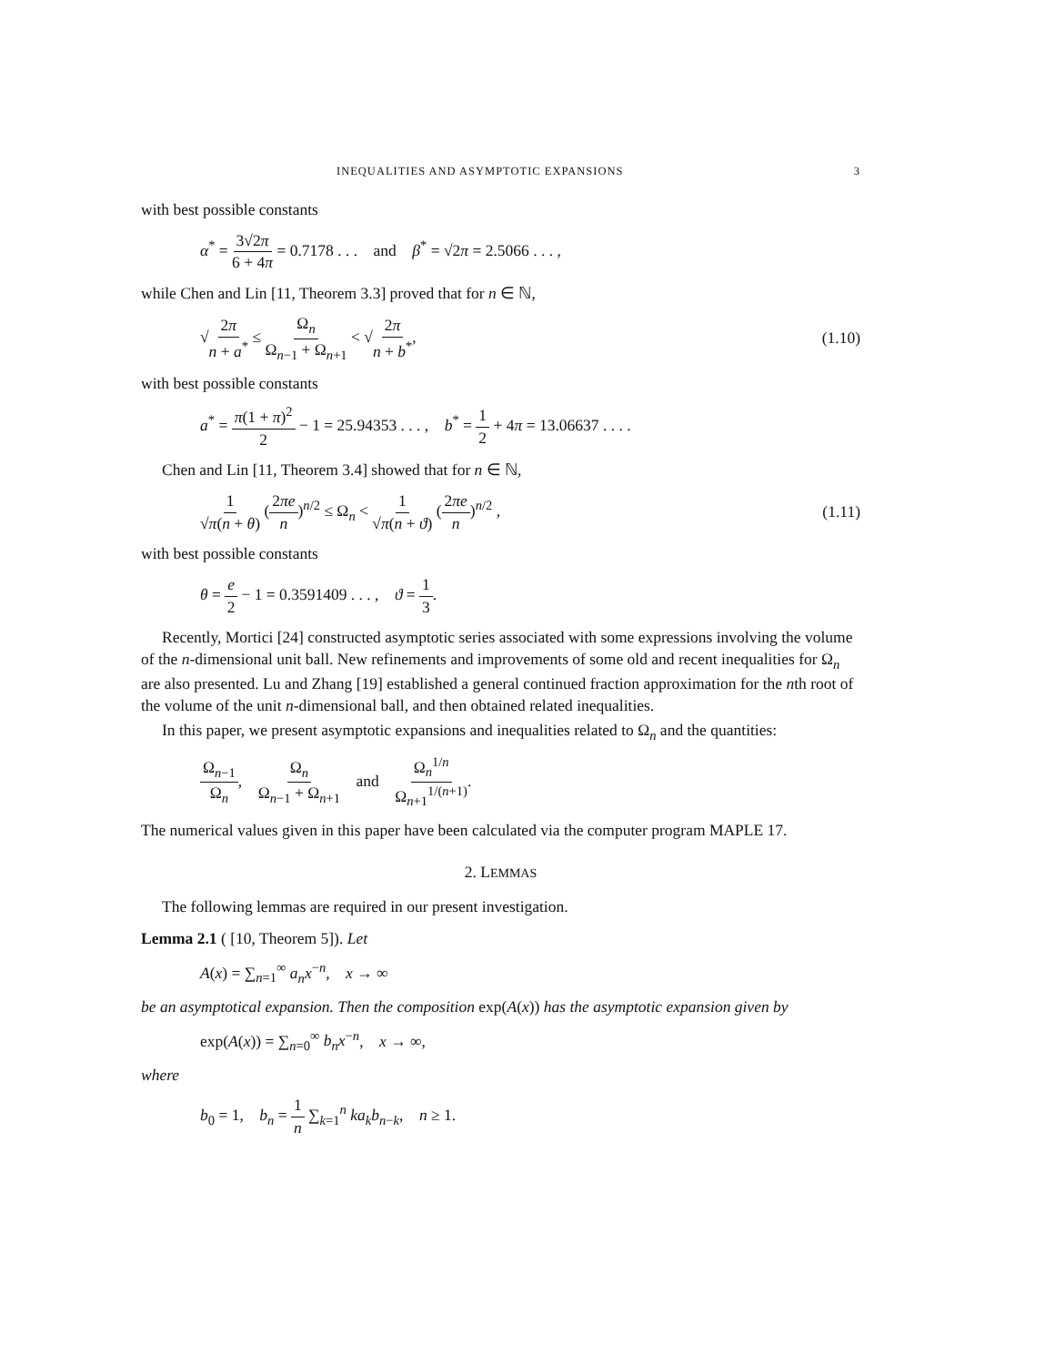INEQUALITIES AND ASYMPTOTIC EXPANSIONS 3
with best possible constants
α<sup>*</sup> = 3√2π 6 + 4π = 0.7178 . . . and β<sup>*</sup> = √2π = 2.5066 . . . ,
while Chen and Lin [11, Theorem 3.3] proved that for n ∈ ℕ,
√2π n + a<sup>*</sup> ≤ Ω<sub>n</sub> Ω<sub>n−1</sub> + Ω<sub>n+1</sub> < √2π n + b<sup>*</sup>, (1.10)
with best possible constants
a<sup>*</sup> = π(1 + π)<sup>2</sup> 2 − 1 = 25.94353 . . . , b<sup>*</sup> = 1 2 + 4π = 13.06637 . . . .
Chen and Lin [11, Theorem 3.4] showed that for n ∈ ℕ,
1 √π(n + θ) (2πe n)<sup>n/2</sup> ≤ Ω<sub>n</sub> < 1 √π(n + ϑ) (2πe n)<sup>n/2</sup> , (1.11)
with best possible constants
θ = e 2 − 1 = 0.3591409 . . . , ϑ = 1 3.
Recently, Mortici [24] constructed asymptotic series associated with some expressions involving the volume of the n-dimensional unit ball. New refinements and improvements of some old and recent inequalities for Ω<sub>n</sub> are also presented. Lu and Zhang [19] established a general continued fraction approximation for the nth root of the volume of the unit n-dimensional ball, and then obtained related inequalities.
In this paper, we present asymptotic expansions and inequalities related to Ω<sub>n</sub> and the quantities:
Ω<sub>n−1</sub> Ω<sub>n</sub>, Ω<sub>n</sub> Ω<sub>n−1</sub> + Ω<sub>n+1</sub> and Ω<sub>n</sub><sup>1/n</sup> Ω<sub>n+1</sub><sup>1/(n+1)</sup>.
The numerical values given in this paper have been calculated via the computer program MAPLE 17.
2. LEMMAS
The following lemmas are required in our present investigation.
Lemma 2.1 ( [10, Theorem 5]). Let
A(x) = ∑<sub>n=1</sub><sup>∞</sup> a<sub>n</sub>x<sup>−n</sup>, x → ∞
be an asymptotical expansion. Then the composition exp(A(x)) has the asymptotic expansion given by
exp(A(x)) = ∑<sub>n=0</sub><sup>∞</sup> b<sub>n</sub>x<sup>−n</sup>, x → ∞,
where
b<sub>0</sub> = 1, b<sub>n</sub> = 1 n ∑<sub>k=1</sub><sup>n</sup> ka<sub>k</sub>b<sub>n−k</sub>, n ≥ 1.